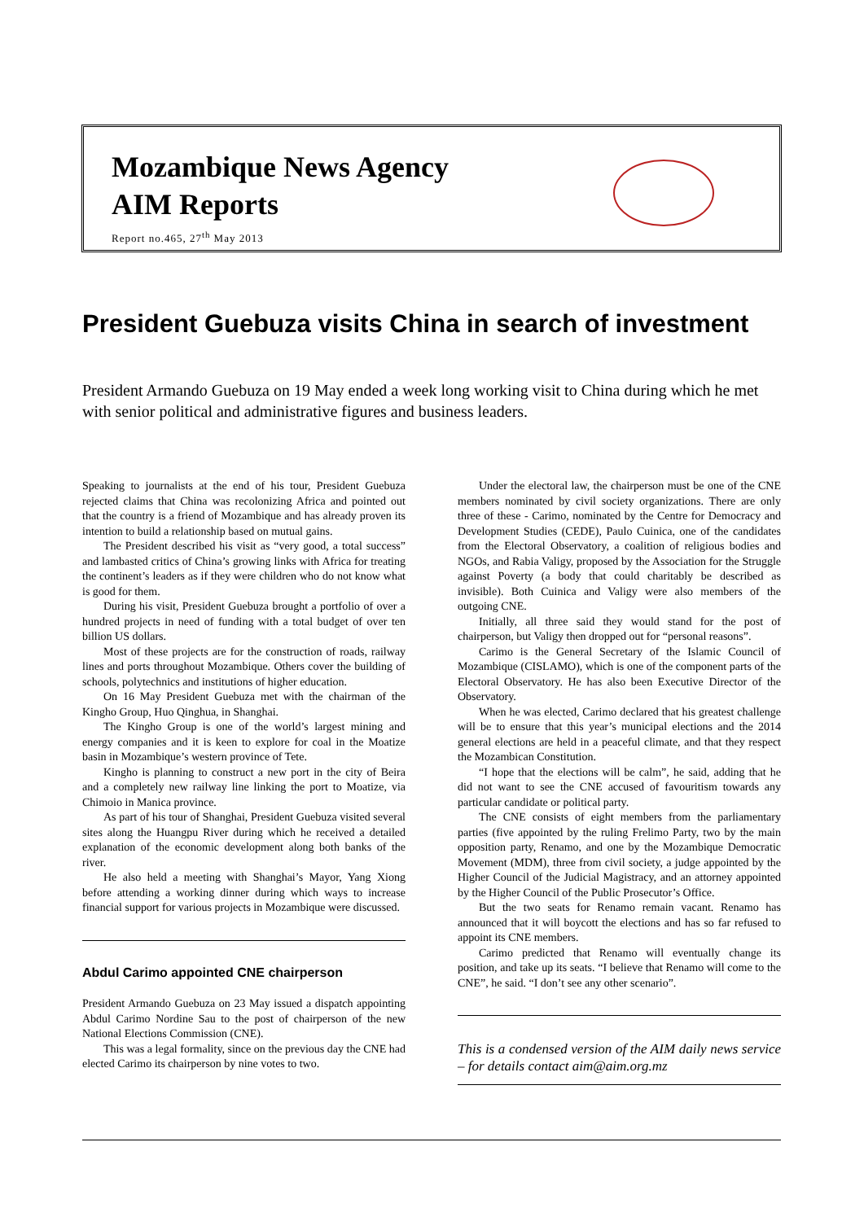Mozambique News Agency
AIM Reports
Report no.465, 27<sup>th</sup> May 2013
President Guebuza visits China in search of investment
President Armando Guebuza on 19 May ended a week long working visit to China during which he met with senior political and administrative figures and business leaders.
Speaking to journalists at the end of his tour, President Guebuza rejected claims that China was recolonizing Africa and pointed out that the country is a friend of Mozambique and has already proven its intention to build a relationship based on mutual gains.
The President described his visit as “very good, a total success” and lambasted critics of China’s growing links with Africa for treating the continent’s leaders as if they were children who do not know what is good for them.
During his visit, President Guebuza brought a portfolio of over a hundred projects in need of funding with a total budget of over ten billion US dollars.
Most of these projects are for the construction of roads, railway lines and ports throughout Mozambique. Others cover the building of schools, polytechnics and institutions of higher education.
On 16 May President Guebuza met with the chairman of the Kingho Group, Huo Qinghua, in Shanghai.
The Kingho Group is one of the world’s largest mining and energy companies and it is keen to explore for coal in the Moatize basin in Mozambique’s western province of Tete.
Kingho is planning to construct a new port in the city of Beira and a completely new railway line linking the port to Moatize, via Chimoio in Manica province.
As part of his tour of Shanghai, President Guebuza visited several sites along the Huangpu River during which he received a detailed explanation of the economic development along both banks of the river.
He also held a meeting with Shanghai’s Mayor, Yang Xiong before attending a working dinner during which ways to increase financial support for various projects in Mozambique were discussed.
Abdul Carimo appointed CNE chairperson
President Armando Guebuza on 23 May issued a dispatch appointing Abdul Carimo Nordine Sau to the post of chairperson of the new National Elections Commission (CNE).
This was a legal formality, since on the previous day the CNE had elected Carimo its chairperson by nine votes to two.
Under the electoral law, the chairperson must be one of the CNE members nominated by civil society organizations. There are only three of these - Carimo, nominated by the Centre for Democracy and Development Studies (CEDE), Paulo Cuinica, one of the candidates from the Electoral Observatory, a coalition of religious bodies and NGOs, and Rabia Valigy, proposed by the Association for the Struggle against Poverty (a body that could charitably be described as invisible). Both Cuinica and Valigy were also members of the outgoing CNE.
Initially, all three said they would stand for the post of chairperson, but Valigy then dropped out for “personal reasons”.
Carimo is the General Secretary of the Islamic Council of Mozambique (CISLAMO), which is one of the component parts of the Electoral Observatory. He has also been Executive Director of the Observatory.
When he was elected, Carimo declared that his greatest challenge will be to ensure that this year’s municipal elections and the 2014 general elections are held in a peaceful climate, and that they respect the Mozambican Constitution.
“I hope that the elections will be calm”, he said, adding that he did not want to see the CNE accused of favouritism towards any particular candidate or political party.
The CNE consists of eight members from the parliamentary parties (five appointed by the ruling Frelimo Party, two by the main opposition party, Renamo, and one by the Mozambique Democratic Movement (MDM), three from civil society, a judge appointed by the Higher Council of the Judicial Magistracy, and an attorney appointed by the Higher Council of the Public Prosecutor’s Office.
But the two seats for Renamo remain vacant. Renamo has announced that it will boycott the elections and has so far refused to appoint its CNE members.
Carimo predicted that Renamo will eventually change its position, and take up its seats. “I believe that Renamo will come to the CNE”, he said. “I don’t see any other scenario”.
This is a condensed version of the AIM daily news service – for details contact aim@aim.org.mz